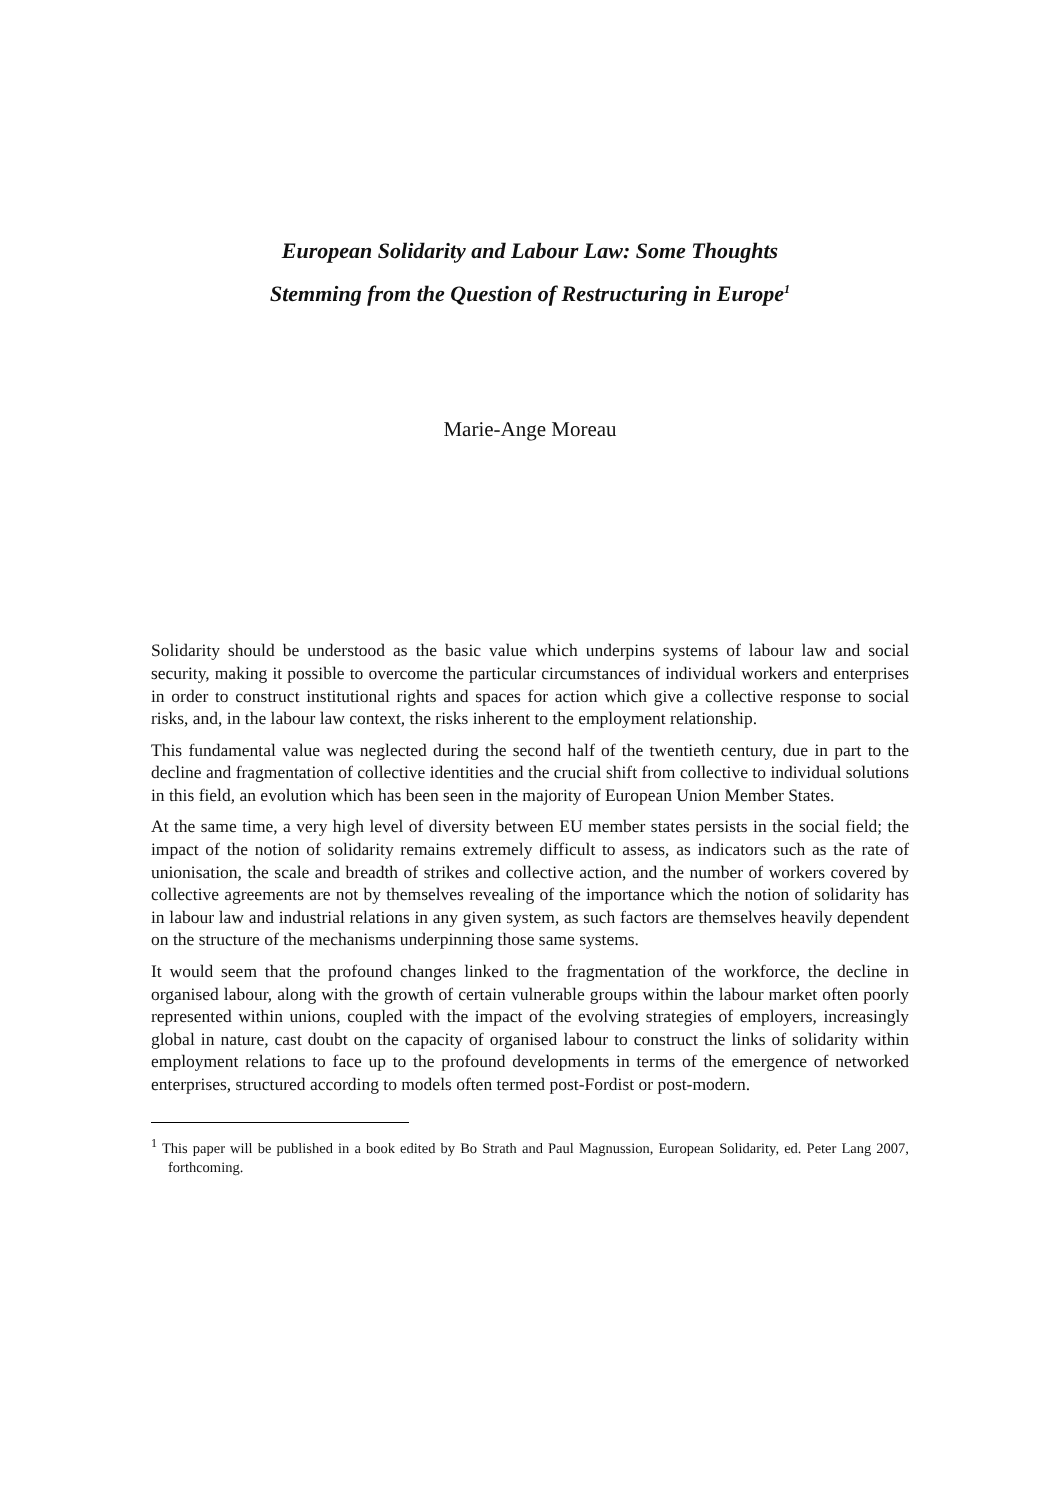European Solidarity and Labour Law: Some Thoughts
Stemming from the Question of Restructuring in Europe<sup>1</sup>
Marie-Ange Moreau
Solidarity should be understood as the basic value which underpins systems of labour law and social security, making it possible to overcome the particular circumstances of individual workers and enterprises in order to construct institutional rights and spaces for action which give a collective response to social risks, and, in the labour law context, the risks inherent to the employment relationship.
This fundamental value was neglected during the second half of the twentieth century, due in part to the decline and fragmentation of collective identities and the crucial shift from collective to individual solutions in this field, an evolution which has been seen in the majority of European Union Member States.
At the same time, a very high level of diversity between EU member states persists in the social field; the impact of the notion of solidarity remains extremely difficult to assess, as indicators such as the rate of unionisation, the scale and breadth of strikes and collective action, and the number of workers covered by collective agreements are not by themselves revealing of the importance which the notion of solidarity has in labour law and industrial relations in any given system, as such factors are themselves heavily dependent on the structure of the mechanisms underpinning those same systems.
It would seem that the profound changes linked to the fragmentation of the workforce, the decline in organised labour, along with the growth of certain vulnerable groups within the labour market often poorly represented within unions, coupled with the impact of the evolving strategies of employers, increasingly global in nature, cast doubt on the capacity of organised labour to construct the links of solidarity within employment relations to face up to the profound developments in terms of the emergence of networked enterprises, structured according to models often termed post-Fordist or post-modern.
<sup>1</sup> This paper will be published in a book edited by Bo Strath and Paul Magnussion, European Solidarity, ed. Peter Lang 2007, forthcoming.